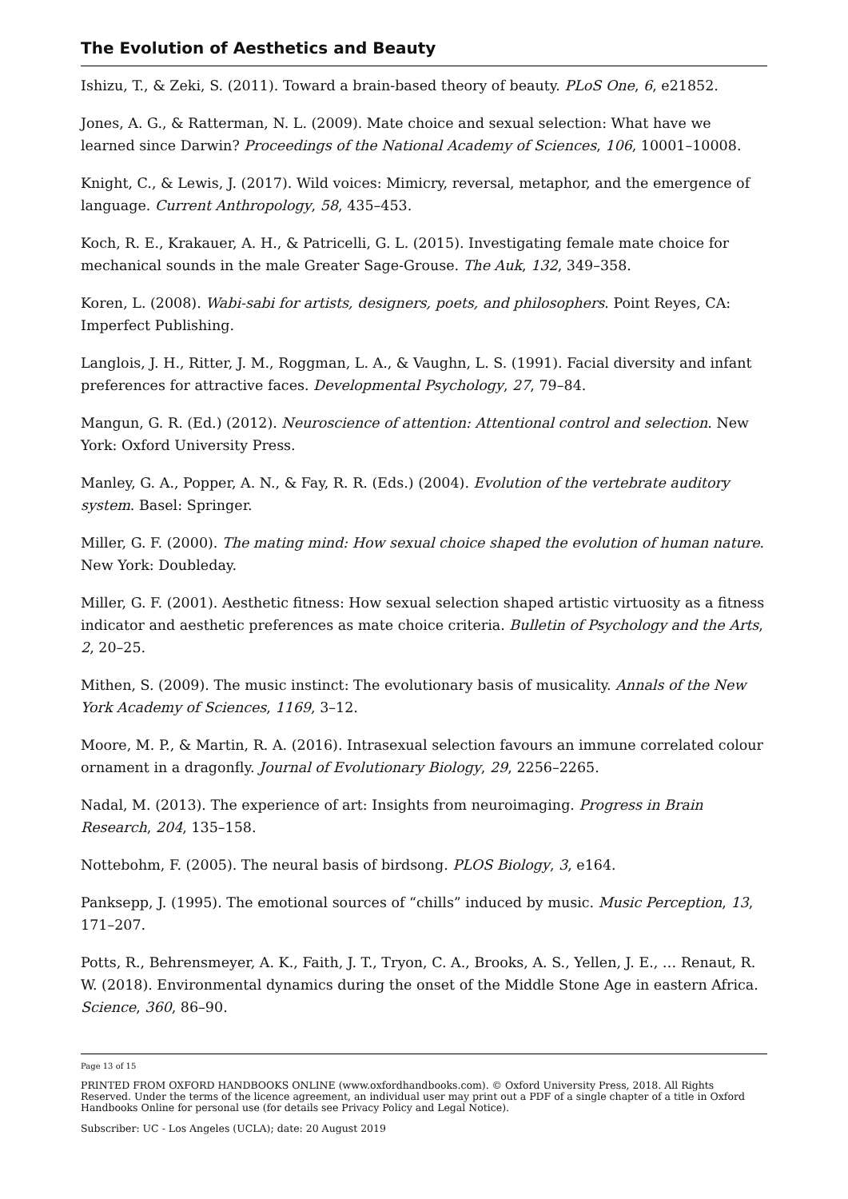The Evolution of Aesthetics and Beauty
Ishizu, T., & Zeki, S. (2011). Toward a brain-based theory of beauty. PLoS One, 6, e21852.
Jones, A. G., & Ratterman, N. L. (2009). Mate choice and sexual selection: What have we learned since Darwin? Proceedings of the National Academy of Sciences, 106, 10001–10008.
Knight, C., & Lewis, J. (2017). Wild voices: Mimicry, reversal, metaphor, and the emergence of language. Current Anthropology, 58, 435–453.
Koch, R. E., Krakauer, A. H., & Patricelli, G. L. (2015). Investigating female mate choice for mechanical sounds in the male Greater Sage-Grouse. The Auk, 132, 349–358.
Koren, L. (2008). Wabi-sabi for artists, designers, poets, and philosophers. Point Reyes, CA: Imperfect Publishing.
Langlois, J. H., Ritter, J. M., Roggman, L. A., & Vaughn, L. S. (1991). Facial diversity and infant preferences for attractive faces. Developmental Psychology, 27, 79–84.
Mangun, G. R. (Ed.) (2012). Neuroscience of attention: Attentional control and selection. New York: Oxford University Press.
Manley, G. A., Popper, A. N., & Fay, R. R. (Eds.) (2004). Evolution of the vertebrate auditory system. Basel: Springer.
Miller, G. F. (2000). The mating mind: How sexual choice shaped the evolution of human nature. New York: Doubleday.
Miller, G. F. (2001). Aesthetic fitness: How sexual selection shaped artistic virtuosity as a fitness indicator and aesthetic preferences as mate choice criteria. Bulletin of Psychology and the Arts, 2, 20–25.
Mithen, S. (2009). The music instinct: The evolutionary basis of musicality. Annals of the New York Academy of Sciences, 1169, 3–12.
Moore, M. P., & Martin, R. A. (2016). Intrasexual selection favours an immune correlated colour ornament in a dragonfly. Journal of Evolutionary Biology, 29, 2256–2265.
Nadal, M. (2013). The experience of art: Insights from neuroimaging. Progress in Brain Research, 204, 135–158.
Nottebohm, F. (2005). The neural basis of birdsong. PLOS Biology, 3, e164.
Panksepp, J. (1995). The emotional sources of “chills” induced by music. Music Perception, 13, 171–207.
Potts, R., Behrensmeyer, A. K., Faith, J. T., Tryon, C. A., Brooks, A. S., Yellen, J. E., … Renaut, R. W. (2018). Environmental dynamics during the onset of the Middle Stone Age in eastern Africa. Science, 360, 86–90.
Page 13 of 15
PRINTED FROM OXFORD HANDBOOKS ONLINE (www.oxfordhandbooks.com). © Oxford University Press, 2018. All Rights Reserved. Under the terms of the licence agreement, an individual user may print out a PDF of a single chapter of a title in Oxford Handbooks Online for personal use (for details see Privacy Policy and Legal Notice).
Subscriber: UC - Los Angeles (UCLA); date: 20 August 2019